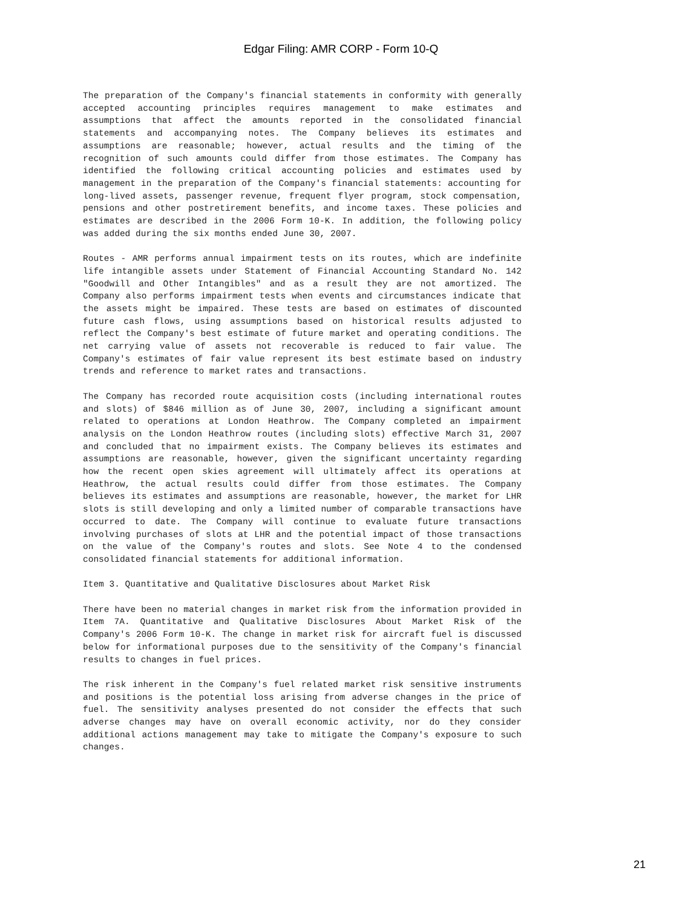Edgar Filing: AMR CORP - Form 10-Q
The preparation of the Company's financial statements in conformity with generally accepted accounting principles requires management to make estimates and assumptions that affect the amounts reported in the consolidated financial statements and accompanying notes. The Company believes its estimates and assumptions are reasonable; however, actual results and the timing of the recognition of such amounts could differ from those estimates. The Company has identified the following critical accounting policies and estimates used by management in the preparation of the Company's financial statements: accounting for long-lived assets, passenger revenue, frequent flyer program, stock compensation, pensions and other postretirement benefits, and income taxes. These policies and estimates are described in the 2006 Form 10-K. In addition, the following policy was added during the six months ended June 30, 2007.
Routes - AMR performs annual impairment tests on its routes, which are indefinite life intangible assets under Statement of Financial Accounting Standard No. 142 "Goodwill and Other Intangibles" and as a result they are not amortized. The Company also performs impairment tests when events and circumstances indicate that the assets might be impaired. These tests are based on estimates of discounted future cash flows, using assumptions based on historical results adjusted to reflect the Company's best estimate of future market and operating conditions. The net carrying value of assets not recoverable is reduced to fair value. The Company's estimates of fair value represent its best estimate based on industry trends and reference to market rates and transactions.
The Company has recorded route acquisition costs (including international routes and slots) of $846 million as of June 30, 2007, including a significant amount related to operations at London Heathrow. The Company completed an impairment analysis on the London Heathrow routes (including slots) effective March 31, 2007 and concluded that no impairment exists. The Company believes its estimates and assumptions are reasonable, however, given the significant uncertainty regarding how the recent open skies agreement will ultimately affect its operations at Heathrow, the actual results could differ from those estimates. The Company believes its estimates and assumptions are reasonable, however, the market for LHR slots is still developing and only a limited number of comparable transactions have occurred to date. The Company will continue to evaluate future transactions involving purchases of slots at LHR and the potential impact of those transactions on the value of the Company's routes and slots. See Note 4 to the condensed consolidated financial statements for additional information.
Item 3. Quantitative and Qualitative Disclosures about Market Risk
There have been no material changes in market risk from the information provided in Item 7A. Quantitative and Qualitative Disclosures About Market Risk of the Company's 2006 Form 10-K. The change in market risk for aircraft fuel is discussed below for informational purposes due to the sensitivity of the Company's financial results to changes in fuel prices.
The risk inherent in the Company's fuel related market risk sensitive instruments and positions is the potential loss arising from adverse changes in the price of fuel. The sensitivity analyses presented do not consider the effects that such adverse changes may have on overall economic activity, nor do they consider additional actions management may take to mitigate the Company's exposure to such changes.
21